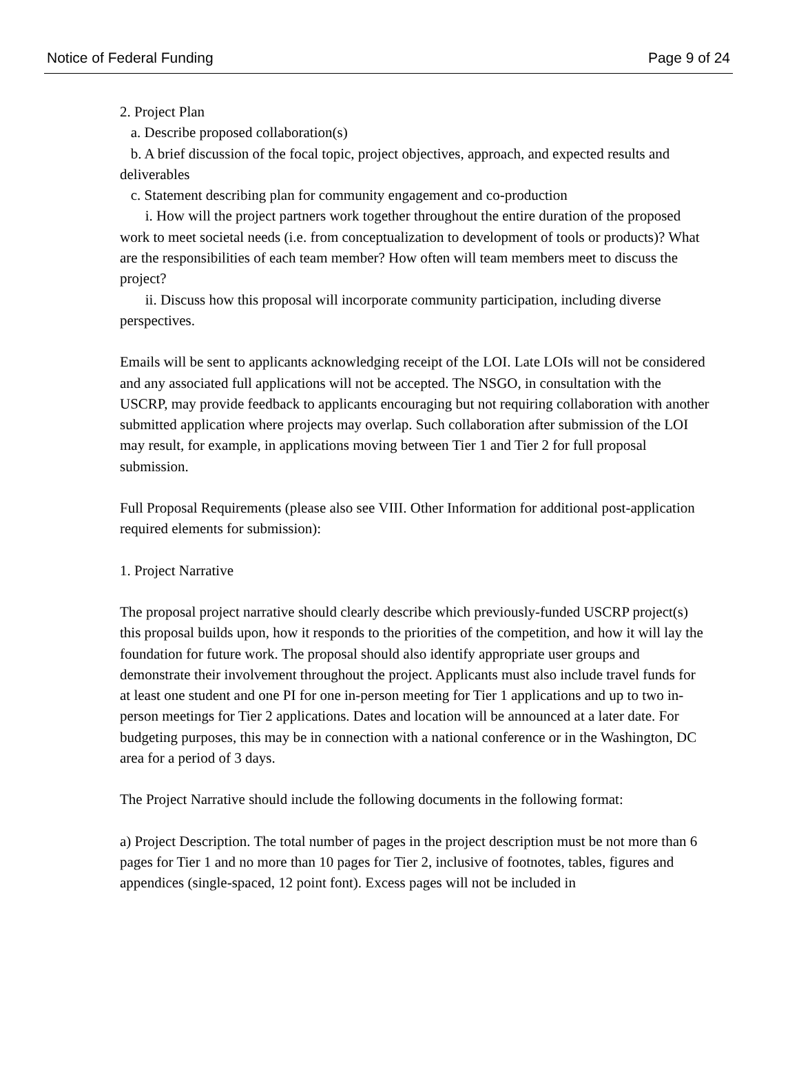Notice of Federal Funding Page 9 of 24
2. Project Plan
a. Describe proposed collaboration(s)
b. A brief discussion of the focal topic, project objectives, approach, and expected results and deliverables
c. Statement describing plan for community engagement and co-production
i. How will the project partners work together throughout the entire duration of the proposed work to meet societal needs (i.e. from conceptualization to development of tools or products)? What are the responsibilities of each team member? How often will team members meet to discuss the project?
ii. Discuss how this proposal will incorporate community participation, including diverse perspectives.
Emails will be sent to applicants acknowledging receipt of the LOI. Late LOIs will not be considered and any associated full applications will not be accepted. The NSGO, in consultation with the USCRP, may provide feedback to applicants encouraging but not requiring collaboration with another submitted application where projects may overlap. Such collaboration after submission of the LOI may result, for example, in applications moving between Tier 1 and Tier 2 for full proposal submission.
Full Proposal Requirements (please also see VIII. Other Information for additional post-application
required elements for submission):
1. Project Narrative
The proposal project narrative should clearly describe which previously-funded USCRP project(s) this proposal builds upon, how it responds to the priorities of the competition, and how it will lay the foundation for future work. The proposal should also identify appropriate user groups and demonstrate their involvement throughout the project. Applicants must also include travel funds for at least one student and one PI for one in-person meeting for Tier 1 applications and up to two in-person meetings for Tier 2 applications. Dates and location will be announced at a later date. For budgeting purposes, this may be in connection with a national conference or in the Washington, DC area for a period of 3 days.
The Project Narrative should include the following documents in the following format:
a) Project Description. The total number of pages in the project description must be not more than 6 pages for Tier 1 and no more than 10 pages for Tier 2, inclusive of footnotes, tables, figures and appendices (single-spaced, 12 point font). Excess pages will not be included in